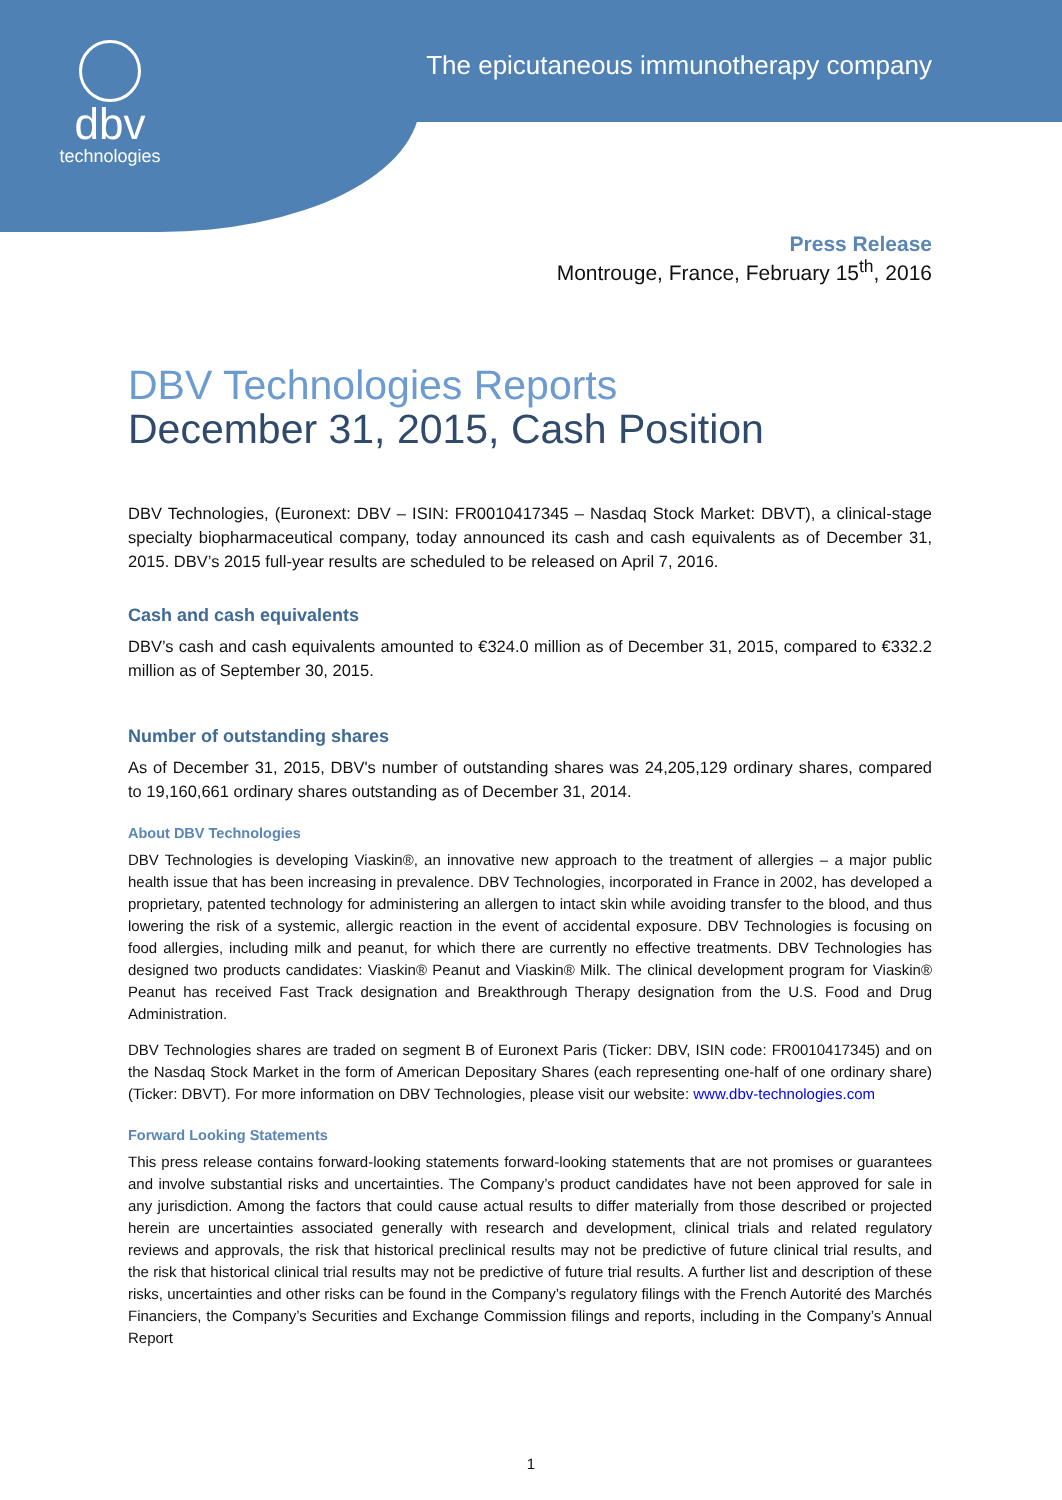dbv
technologies
The epicutaneous immunotherapy company
Press Release
Montrouge, France, February 15<sup>th</sup>, 2016
DBV Technologies Reports
December 31, 2015, Cash Position
DBV Technologies, (Euronext: DBV – ISIN: FR0010417345 – Nasdaq Stock Market: DBVT), a clinical-stage specialty biopharmaceutical company, today announced its cash and cash equivalents as of December 31, 2015. DBV’s 2015 full-year results are scheduled to be released on April 7, 2016.
Cash and cash equivalents
DBV’s cash and cash equivalents amounted to €324.0 million as of December 31, 2015, compared to €332.2 million as of September 30, 2015.
Number of outstanding shares
As of December 31, 2015, DBV's number of outstanding shares was 24,205,129 ordinary shares, compared to 19,160,661 ordinary shares outstanding as of December 31, 2014.
About DBV Technologies
DBV Technologies is developing Viaskin®, an innovative new approach to the treatment of allergies – a major public health issue that has been increasing in prevalence. DBV Technologies, incorporated in France in 2002, has developed a proprietary, patented technology for administering an allergen to intact skin while avoiding transfer to the blood, and thus lowering the risk of a systemic, allergic reaction in the event of accidental exposure. DBV Technologies is focusing on food allergies, including milk and peanut, for which there are currently no effective treatments. DBV Technologies has designed two products candidates: Viaskin® Peanut and Viaskin® Milk. The clinical development program for Viaskin® Peanut has received Fast Track designation and Breakthrough Therapy designation from the U.S. Food and Drug Administration.
DBV Technologies shares are traded on segment B of Euronext Paris (Ticker: DBV, ISIN code: FR0010417345) and on the Nasdaq Stock Market in the form of American Depositary Shares (each representing one-half of one ordinary share) (Ticker: DBVT). For more information on DBV Technologies, please visit our website: www.dbv-technologies.com
Forward Looking Statements
This press release contains forward-looking statements forward-looking statements that are not promises or guarantees and involve substantial risks and uncertainties. The Company’s product candidates have not been approved for sale in any jurisdiction. Among the factors that could cause actual results to differ materially from those described or projected herein are uncertainties associated generally with research and development, clinical trials and related regulatory reviews and approvals, the risk that historical preclinical results may not be predictive of future clinical trial results, and the risk that historical clinical trial results may not be predictive of future trial results. A further list and description of these risks, uncertainties and other risks can be found in the Company’s regulatory filings with the French Autorité des Marchés Financiers, the Company’s Securities and Exchange Commission filings and reports, including in the Company’s Annual Report
1